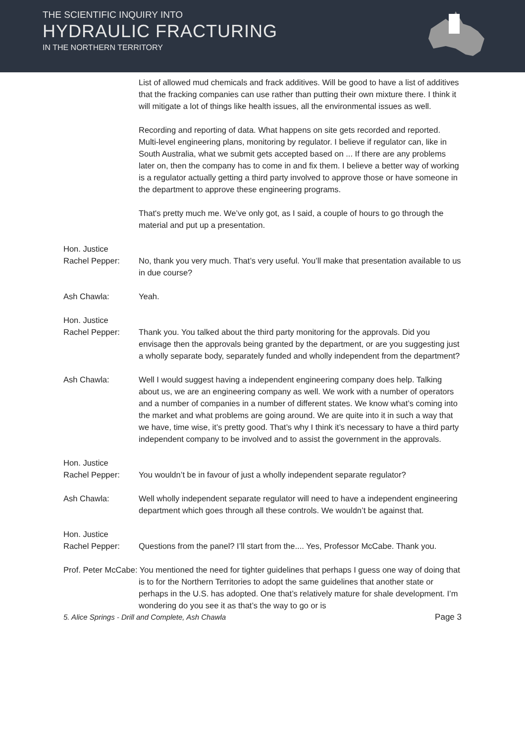THE SCIENTIFIC INQUIRY INTO
HYDRAULIC FRACTURING
IN THE NORTHERN TERRITORY
List of allowed mud chemicals and frack additives. Will be good to have a list of additives that the fracking companies can use rather than putting their own mixture there. I think it will mitigate a lot of things like health issues, all the environmental issues as well.
Recording and reporting of data. What happens on site gets recorded and reported. Multi-level engineering plans, monitoring by regulator. I believe if regulator can, like in South Australia, what we submit gets accepted based on ... If there are any problems later on, then the company has to come in and fix them. I believe a better way of working is a regulator actually getting a third party involved to approve those or have someone in the department to approve these engineering programs.
That's pretty much me. We’ve only got, as I said, a couple of hours to go through the material and put up a presentation.
Hon. Justice
Rachel Pepper:
No, thank you very much. That’s very useful. You’ll make that presentation available to us in due course?
Ash Chawla: Yeah.
Hon. Justice
Rachel Pepper:
Thank you. You talked about the third party monitoring for the approvals. Did you envisage then the approvals being granted by the department, or are you suggesting just a wholly separate body, separately funded and wholly independent from the department?
Ash Chawla: Well I would suggest having a independent engineering company does help. Talking about us, we are an engineering company as well. We work with a number of operators and a number of companies in a number of different states. We know what’s coming into the market and what problems are going around. We are quite into it in such a way that we have, time wise, it’s pretty good. That’s why I think it’s necessary to have a third party independent company to be involved and to assist the government in the approvals.
Hon. Justice
Rachel Pepper:
You wouldn’t be in favour of just a wholly independent separate regulator?
Ash Chawla: Well wholly independent separate regulator will need to have a independent engineering department which goes through all these controls. We wouldn’t be against that.
Hon. Justice
Rachel Pepper:
Questions from the panel? I’ll start from the.... Yes, Professor McCabe. Thank you.
Prof. Peter McCabe: You mentioned the need for tighter guidelines that perhaps I guess one way of doing that is to for the Northern Territories to adopt the same guidelines that another state or perhaps in the U.S. has adopted. One that’s relatively mature for shale development. I’m wondering do you see it as that’s the way to go or is
5. Alice Springs - Drill and Complete, Ash Chawla Page 3